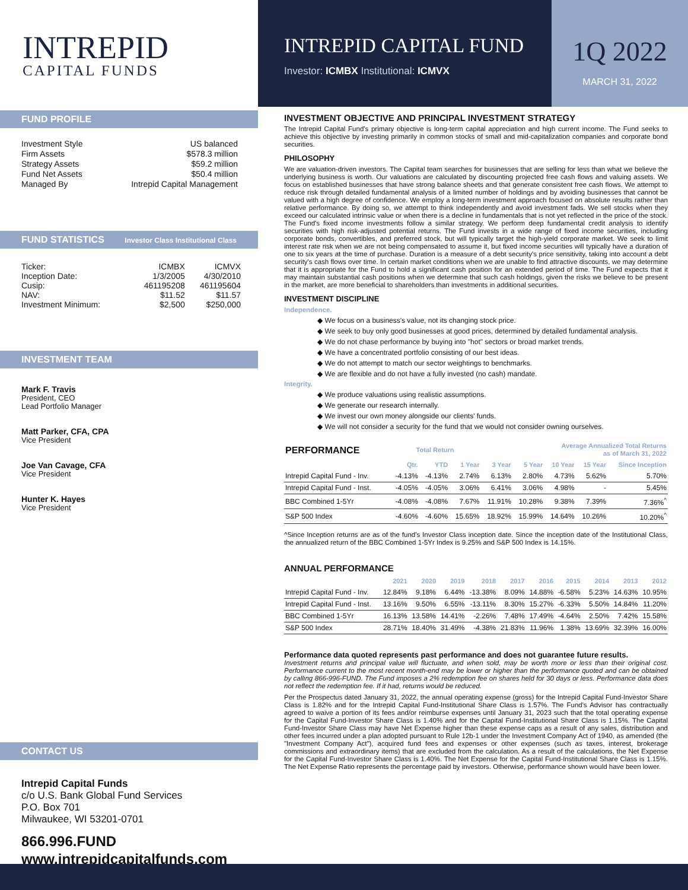INTREPID
CAPITAL FUNDS
INTREPID CAPITAL FUND
Investor: ICMBX Institutional: ICMVX
1Q 2022
MARCH 31, 2022
FUND PROFILE
Investment Style US balanced
Firm Assets $578.3 million
Strategy Assets $59.2 million
Fund Net Assets $50.4 million
Managed By Intrepid Capital Management
FUND STATISTICS Investor Class Institutional Class
| Ticker: | ICMBX | ICMVX |
| Inception Date: | 1/3/2005 | 4/30/2010 |
| Cusip: | 461195208 | 461195604 |
| NAV: | $11.52 | $11.57 |
| Investment Minimum: | $2,500 | $250,000 |
INVESTMENT TEAM
Mark F. Travis
President, CEO
Lead Portfolio Manager
Matt Parker, CFA, CPA
Vice President
Joe Van Cavage, CFA
Vice President
Hunter K. Hayes
Vice President
CONTACT US
Intrepid Capital Funds
c/o U.S. Bank Global Fund Services
P.O. Box 701
Milwaukee, WI 53201-0701
866.996.FUND
www.intrepidcapitalfunds.com
INVESTMENT OBJECTIVE AND PRINCIPAL INVESTMENT STRATEGY
The Intrepid Capital Fund's primary objective is long-term capital appreciation and high current income. The Fund seeks to achieve this objective by investing primarily in common stocks of small and mid-capitalization companies and corporate bond securities.
PHILOSOPHY
We are valuation-driven investors. The Capital team searches for businesses that are selling for less than what we believe the underlying business is worth. Our valuations are calculated by discounting projected free cash flows and valuing assets. We focus on established businesses that have strong balance sheets and that generate consistent free cash flows. We attempt to reduce risk through detailed fundamental analysis of a limited number of holdings and by avoiding businesses that cannot be valued with a high degree of confidence. We employ a long-term investment approach focused on absolute results rather than relative performance. By doing so, we attempt to think independently and avoid investment fads. We sell stocks when they exceed our calculated intrinsic value or when there is a decline in fundamentals that is not yet reflected in the price of the stock. The Fund's fixed income investments follow a similar strategy. We perform deep fundamental credit analysis to identify securities with high risk-adjusted potential returns. The Fund invests in a wide range of fixed income securities, including corporate bonds, convertibles, and preferred stock, but will typically target the high-yield corporate market. We seek to limit interest rate risk when we are not being compensated to assume it, but fixed income securities will typically have a duration of one to six years at the time of purchase. Duration is a measure of a debt security's price sensitivity, taking into account a debt security's cash flows over time. In certain market conditions when we are unable to find attractive discounts, we may determine that it is appropriate for the Fund to hold a significant cash position for an extended period of time. The Fund expects that it may maintain substantial cash positions when we determine that such cash holdings, given the risks we believe to be present in the market, are more beneficial to shareholders than investments in additional securities.
INVESTMENT DISCIPLINE
Independence.
◆ We focus on a business's value, not its changing stock price.
◆ We seek to buy only good businesses at good prices, determined by detailed fundamental analysis.
◆ We do not chase performance by buying into "hot" sectors or broad market trends.
◆ We have a concentrated portfolio consisting of our best ideas.
◆ We do not attempt to match our sector weightings to benchmarks.
◆ We are flexible and do not have a fully invested (no cash) mandate.
Integrity.
◆ We produce valuations using realistic assumptions.
◆ We generate our research internally.
◆ We invest our own money alongside our clients' funds.
◆ We will not consider a security for the fund that we would not consider owning ourselves.
| PERFORMANCE | Total Return | | | Average Annualized Total Returns as of March 31, 2022 | | | | |
| | Qtr. | YTD | 1 Year | 3 Year | 5 Year | 10 Year | 15 Year | Since Inception |
| Intrepid Capital Fund - Inv. | -4.13% | -4.13% | 2.74% | 6.13% | 2.80% | 4.73% | 5.62% | 5.70% |
| Intrepid Capital Fund - Inst. | -4.05% | -4.05% | 3.06% | 6.41% | 3.06% | 4.98% | - | 5.45% |
| BBC Combined 1-5Yr | -4.08% | -4.08% | 7.67% | 11.91% | 10.28% | 9.38% | 7.39% | 7.36%<sup>^</sup> |
| S&P 500 Index | -4.60% | -4.60% | 15.65% | 18.92% | 15.99% | 14.64% | 10.26% | 10.20%<sup>^</sup> |
^Since Inception returns are as of the fund's Investor Class inception date. Since the inception date of the Institutional Class, the annualized return of the BBC Combined 1-5Yr Index is 9.25% and S&P 500 Index is 14.15%.
ANNUAL PERFORMANCE
| | 2021 | 2020 | 2019 | 2018 | 2017 | 2016 | 2015 | 2014 | 2013 | 2012 |
| --- | --- | --- | --- | --- | --- | --- | --- | --- | --- | --- |
| Intrepid Capital Fund - Inv. | 12.84% | 9.18% | 6.44% | -13.38% | 8.09% | 14.88% | -6.58% | 5.23% | 14.63% | 10.95% |
| Intrepid Capital Fund - Inst. | 13.16% | 9.50% | 6.55% | -13.11% | 8.30% | 15.27% | -6.33% | 5.50% | 14.84% | 11.20% |
| BBC Combined 1-5Yr | 16.13% | 13.58% | 14.41% | -2.26% | 7.48% | 17.49% | -4.64% | 2.50% | 7.42% | 15.58% |
| S&P 500 Index | 28.71% | 18.40% | 31.49% | -4.38% | 21.83% | 11.96% | 1.38% | 13.69% | 32.39% | 16.00% |
Performance data quoted represents past performance and does not guarantee future results.
Investment returns and principal value will fluctuate, and when sold, may be worth more or less than their original cost. Performance current to the most recent month-end may be lower or higher than the performance quoted and can be obtained by calling 866-996-FUND. The Fund imposes a 2% redemption fee on shares held for 30 days or less. Performance data does not reflect the redemption fee. If it had, returns would be reduced.
Per the Prospectus dated January 31, 2022, the annual operating expense (gross) for the Intrepid Capital Fund-Investor Share Class is 1.82% and for the Intrepid Capital Fund-Institutional Share Class is 1.57%. The Fund's Advisor has contractually agreed to waive a portion of its fees and/or reimburse expenses until January 31, 2023 such that the total operating expense for the Capital Fund-Investor Share Class is 1.40% and for the Capital Fund-Institutional Share Class is 1.15%. The Capital Fund-Investor Share Class may have Net Expense higher than these expense caps as a result of any sales, distribution and other fees incurred under a plan adopted pursuant to Rule 12b-1 under the Investment Company Act of 1940, as amended (the "Investment Company Act"), acquired fund fees and expenses or other expenses (such as taxes, interest, brokerage commissions and extraordinary items) that are excluded from the calculation. As a result of the calculations, the Net Expense for the Capital Fund-Investor Share Class is 1.40%. The Net Expense for the Capital Fund-Institutional Share Class is 1.15%. The Net Expense Ratio represents the percentage paid by investors. Otherwise, performance shown would have been lower.